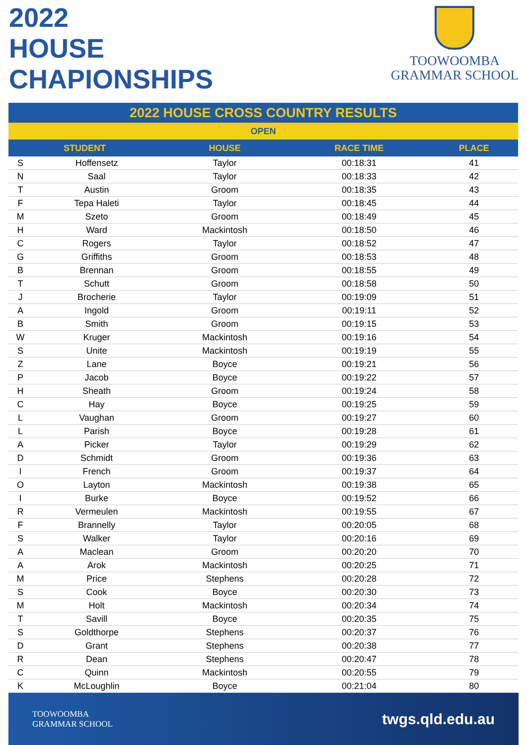2022
HOUSE
CHAPIONSHIPS
TOOWOOMBA
GRAMMAR SCHOOL
| 2022 HOUSE CROSS COUNTRY RESULTS | | | | |
| --- | --- | --- | --- | --- |
| OPEN | | | | |
| STUDENT | | HOUSE | RACE TIME | PLACE |
| S | Hoffensetz | Taylor | 00:18:31 | 41 |
| N | Saal | Taylor | 00:18:33 | 42 |
| T | Austin | Groom | 00:18:35 | 43 |
| F | Tepa Haleti | Taylor | 00:18:45 | 44 |
| M | Szeto | Groom | 00:18:49 | 45 |
| H | Ward | Mackintosh | 00:18:50 | 46 |
| C | Rogers | Taylor | 00:18:52 | 47 |
| G | Griffiths | Groom | 00:18:53 | 48 |
| B | Brennan | Groom | 00:18:55 | 49 |
| T | Schutt | Groom | 00:18:58 | 50 |
| J | Brocherie | Taylor | 00:19:09 | 51 |
| A | Ingold | Groom | 00:19:11 | 52 |
| B | Smith | Groom | 00:19:15 | 53 |
| W | Kruger | Mackintosh | 00:19:16 | 54 |
| S | Unite | Mackintosh | 00:19:19 | 55 |
| Z | Lane | Boyce | 00:19:21 | 56 |
| P | Jacob | Boyce | 00:19:22 | 57 |
| H | Sheath | Groom | 00:19:24 | 58 |
| C | Hay | Boyce | 00:19:25 | 59 |
| L | Vaughan | Groom | 00:19:27 | 60 |
| L | Parish | Boyce | 00:19:28 | 61 |
| A | Picker | Taylor | 00:19:29 | 62 |
| D | Schmidt | Groom | 00:19:36 | 63 |
| I | French | Groom | 00:19:37 | 64 |
| O | Layton | Mackintosh | 00:19:38 | 65 |
| I | Burke | Boyce | 00:19:52 | 66 |
| R | Vermeulen | Mackintosh | 00:19:55 | 67 |
| F | Brannelly | Taylor | 00:20:05 | 68 |
| S | Walker | Taylor | 00:20:16 | 69 |
| A | Maclean | Groom | 00:20:20 | 70 |
| A | Arok | Mackintosh | 00:20:25 | 71 |
| M | Price | Stephens | 00:20:28 | 72 |
| S | Cook | Boyce | 00:20:30 | 73 |
| M | Holt | Mackintosh | 00:20:34 | 74 |
| T | Savill | Boyce | 00:20:35 | 75 |
| S | Goldthorpe | Stephens | 00:20:37 | 76 |
| D | Grant | Stephens | 00:20:38 | 77 |
| R | Dean | Stephens | 00:20:47 | 78 |
| C | Quinn | Mackintosh | 00:20:55 | 79 |
| K | McLoughlin | Boyce | 00:21:04 | 80 |
TOOWOOMBA
GRAMMAR SCHOOL
twgs.qld.edu.au